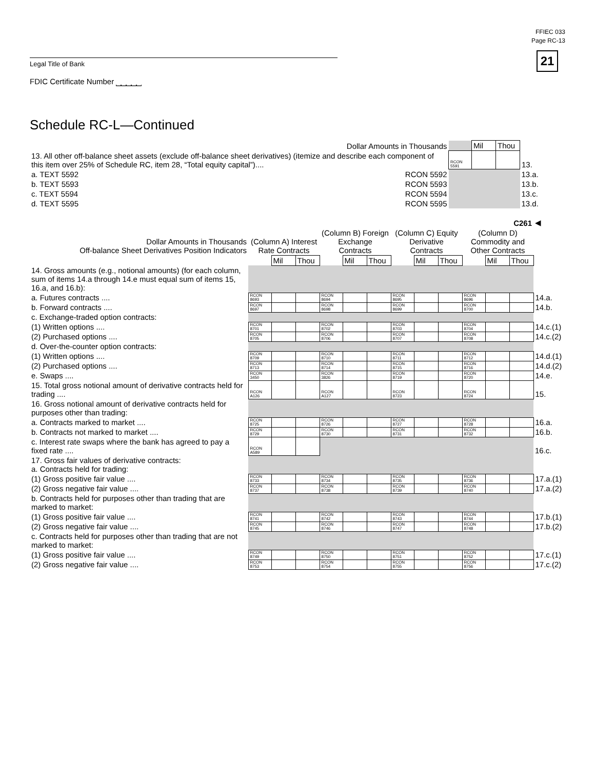FFIEC 033
Page RC-13
21
Legal Title of Bank
FDIC Certificate Number ⎵⎵⎵⎵⎵
Schedule RC-L—Continued
| Dollar Amounts in Thousands | | | Mil | Thou | |
| 13. All other off-balance sheet assets (exclude off-balance sheet derivatives) (itemize and describe each component of this item over 25% of Schedule RC, item 28, “Total equity capital”).... | | RCON 5591 | | | 13. |
| a. TEXT 5592 | RCON 5592 | | | | 13.a. |
| b. TEXT 5593 | RCON 5593 | | | | 13.b. |
| c. TEXT 5594 | RCON 5594 | | | | 13.c. |
| d. TEXT 5595 | RCON 5595 | | | | 13.d. |
| | C261 | | | | | | | | | | | | ◀ |
| Dollar Amounts in Thousands Off-balance Sheet Derivatives Position Indicators | (Column A) Interest Rate Contracts | | | (Column B) Foreign Exchange Contracts | | | (Column C) Equity Derivative Contracts | | | (Column D) Commodity and Other Contracts | | | |
| | | Mil | Thou | | Mil | Thou | | Mil | Thou | | Mil | Thou | |
| 14. Gross amounts (e.g., notional amounts) (for each column, sum of items 14.a through 14.e must equal sum of items 15, 16.a, and 16.b): | | | | | | | | | | | | | |
| a. Futures contracts .... | RCON 8693 | | | RCON 8694 | | | RCON 8695 | | | RCON 8696 | | | 14.a. |
| b. Forward contracts .... | RCON 8697 | | | RCON 8698 | | | RCON 8699 | | | RCON 8700 | | | 14.b. |
| c. Exchange-traded option contracts: | | | | | | | | | | | | | |
| (1) Written options .... | RCON 8701 | | | RCON 8702 | | | RCON 8703 | | | RCON 8704 | | | 14.c.(1) |
| (2) Purchased options .... | RCON 8705 | | | RCON 8706 | | | RCON 8707 | | | RCON 8708 | | | 14.c.(2) |
| d. Over-the-counter option contracts: | | | | | | | | | | | | | |
| (1) Written options .... | RCON 8709 | | | RCON 8710 | | | RCON 8711 | | | RCON 8712 | | | 14.d.(1) |
| (2) Purchased options .... | RCON 8713 | | | RCON 8714 | | | RCON 8715 | | | RCON 8716 | | | 14.d.(2) |
| e. Swaps .... | RCON 3450 | | | RCON 3826 | | | RCON 8719 | | | RCON 8720 | | | 14.e. |
| 15. Total gross notional amount of derivative contracts held for trading .... | RCON A126 | | | RCON A127 | | | RCON 8723 | | | RCON 8724 | | | 15. |
| 16. Gross notional amount of derivative contracts held for purposes other than trading: | | | | | | | | | | | | | |
| a. Contracts marked to market .... | RCON 8725 | | | RCON 8726 | | | RCON 8727 | | | RCON 8728 | | | 16.a. |
| b. Contracts not marked to market .... | RCON 8729 | | | RCON 8730 | | | RCON 8731 | | | RCON 8732 | | | 16.b. |
| c. Interest rate swaps where the bank has agreed to pay a fixed rate .... | RCON A589 | | | | | | | | | | | | 16.c. |
| 17. Gross fair values of derivative contracts: a. Contracts held for trading: | | | | | | | | | | | | | |
| (1) Gross positive fair value .... | RCON 8733 | | | RCON 8734 | | | RCON 8735 | | | RCON 8736 | | | 17.a.(1) |
| (2) Gross negative fair value .... | RCON 8737 | | | RCON 8738 | | | RCON 8739 | | | RCON 8740 | | | 17.a.(2) |
| b. Contracts held for purposes other than trading that are marked to market: | | | | | | | | | | | | | |
| (1) Gross positive fair value .... | RCON 8741 | | | RCON 8742 | | | RCON 8743 | | | RCON 8744 | | | 17.b.(1) |
| (2) Gross negative fair value .... | RCON 8745 | | | RCON 8746 | | | RCON 8747 | | | RCON 8748 | | | 17.b.(2) |
| c. Contracts held for purposes other than trading that are not marked to market: | | | | | | | | | | | | | |
| (1) Gross positive fair value .... | RCON 8749 | | | RCON 8750 | | | RCON 8751 | | | RCON 8752 | | | 17.c.(1) |
| (2) Gross negative fair value .... | RCON 8753 | | | RCON 8754 | | | RCON 8755 | | | RCON 8756 | | | 17.c.(2) |